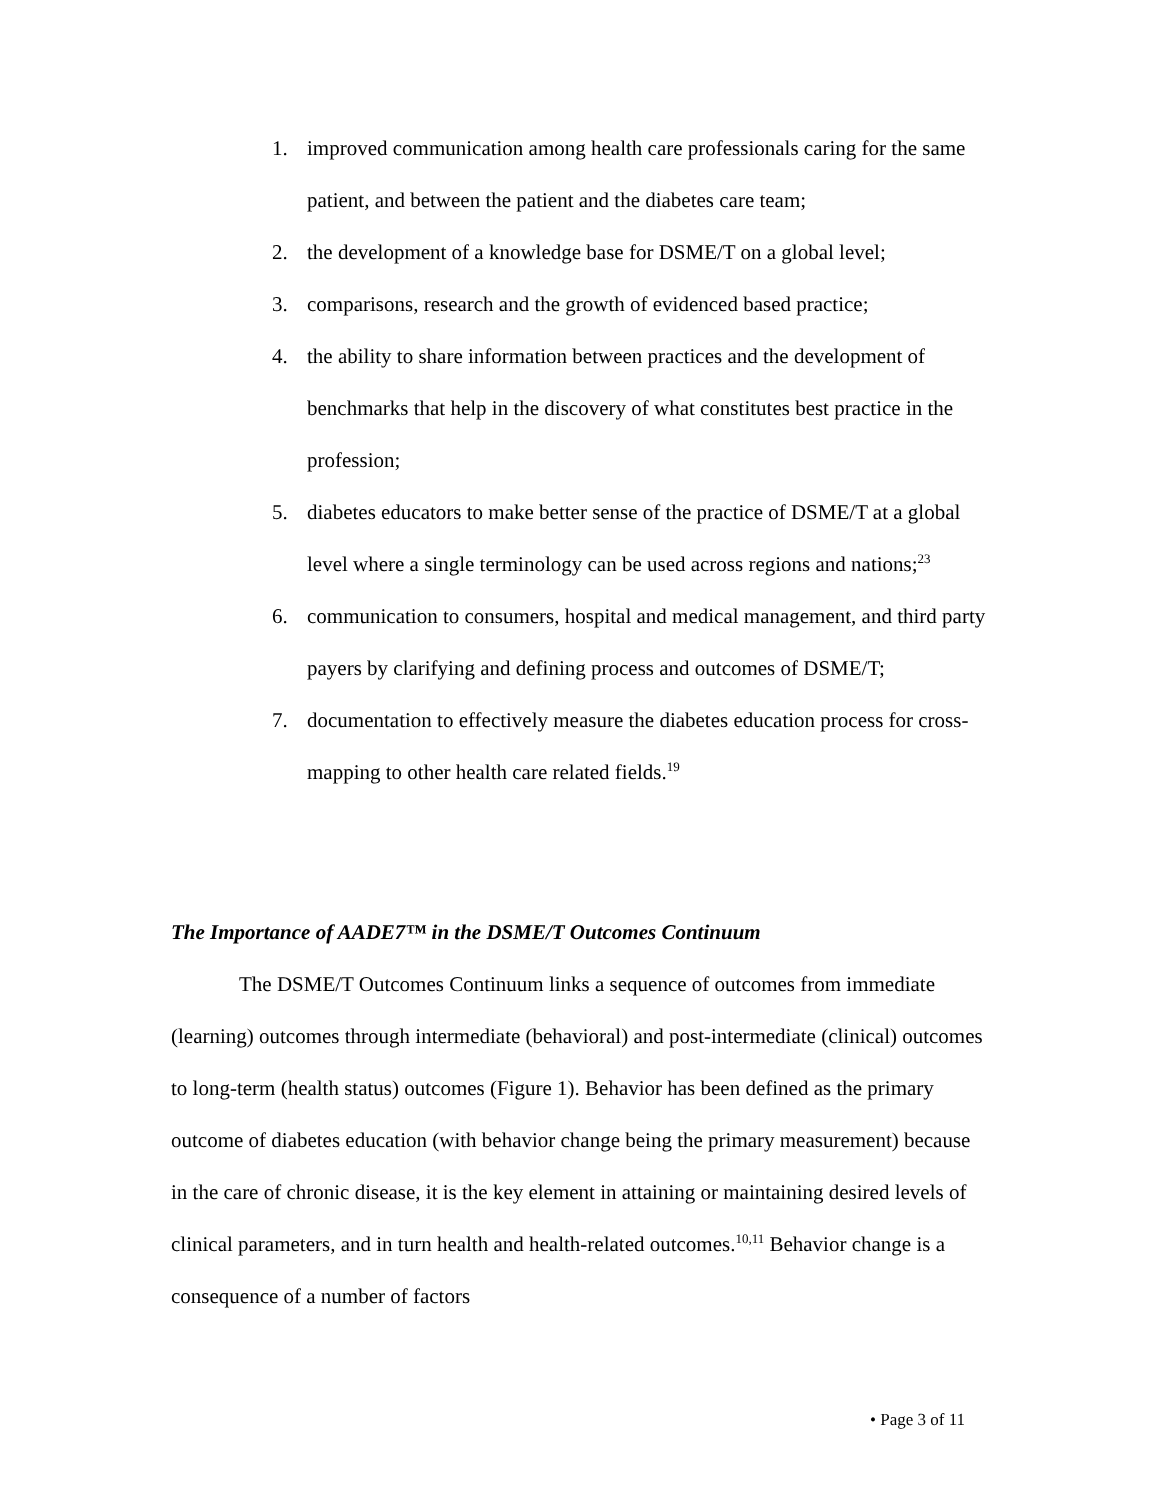1. improved communication among health care professionals caring for the same patient, and between the patient and the diabetes care team;
2. the development of a knowledge base for DSME/T on a global level;
3. comparisons, research and the growth of evidenced based practice;
4. the ability to share information between practices and the development of benchmarks that help in the discovery of what constitutes best practice in the profession;
5. diabetes educators to make better sense of the practice of DSME/T at a global level where a single terminology can be used across regions and nations;<sup>23</sup>
6. communication to consumers, hospital and medical management, and third party payers by clarifying and defining process and outcomes of DSME/T;
7. documentation to effectively measure the diabetes education process for cross-mapping to other health care related fields.<sup>19</sup>
The Importance of AADE7™ in the DSME/T Outcomes Continuum
The DSME/T Outcomes Continuum links a sequence of outcomes from immediate (learning) outcomes through intermediate (behavioral) and post-intermediate (clinical) outcomes to long-term (health status) outcomes (Figure 1). Behavior has been defined as the primary outcome of diabetes education (with behavior change being the primary measurement) because in the care of chronic disease, it is the key element in attaining or maintaining desired levels of clinical parameters, and in turn health and health-related outcomes.<sup>10,11</sup> Behavior change is a consequence of a number of factors
• Page 3 of 11